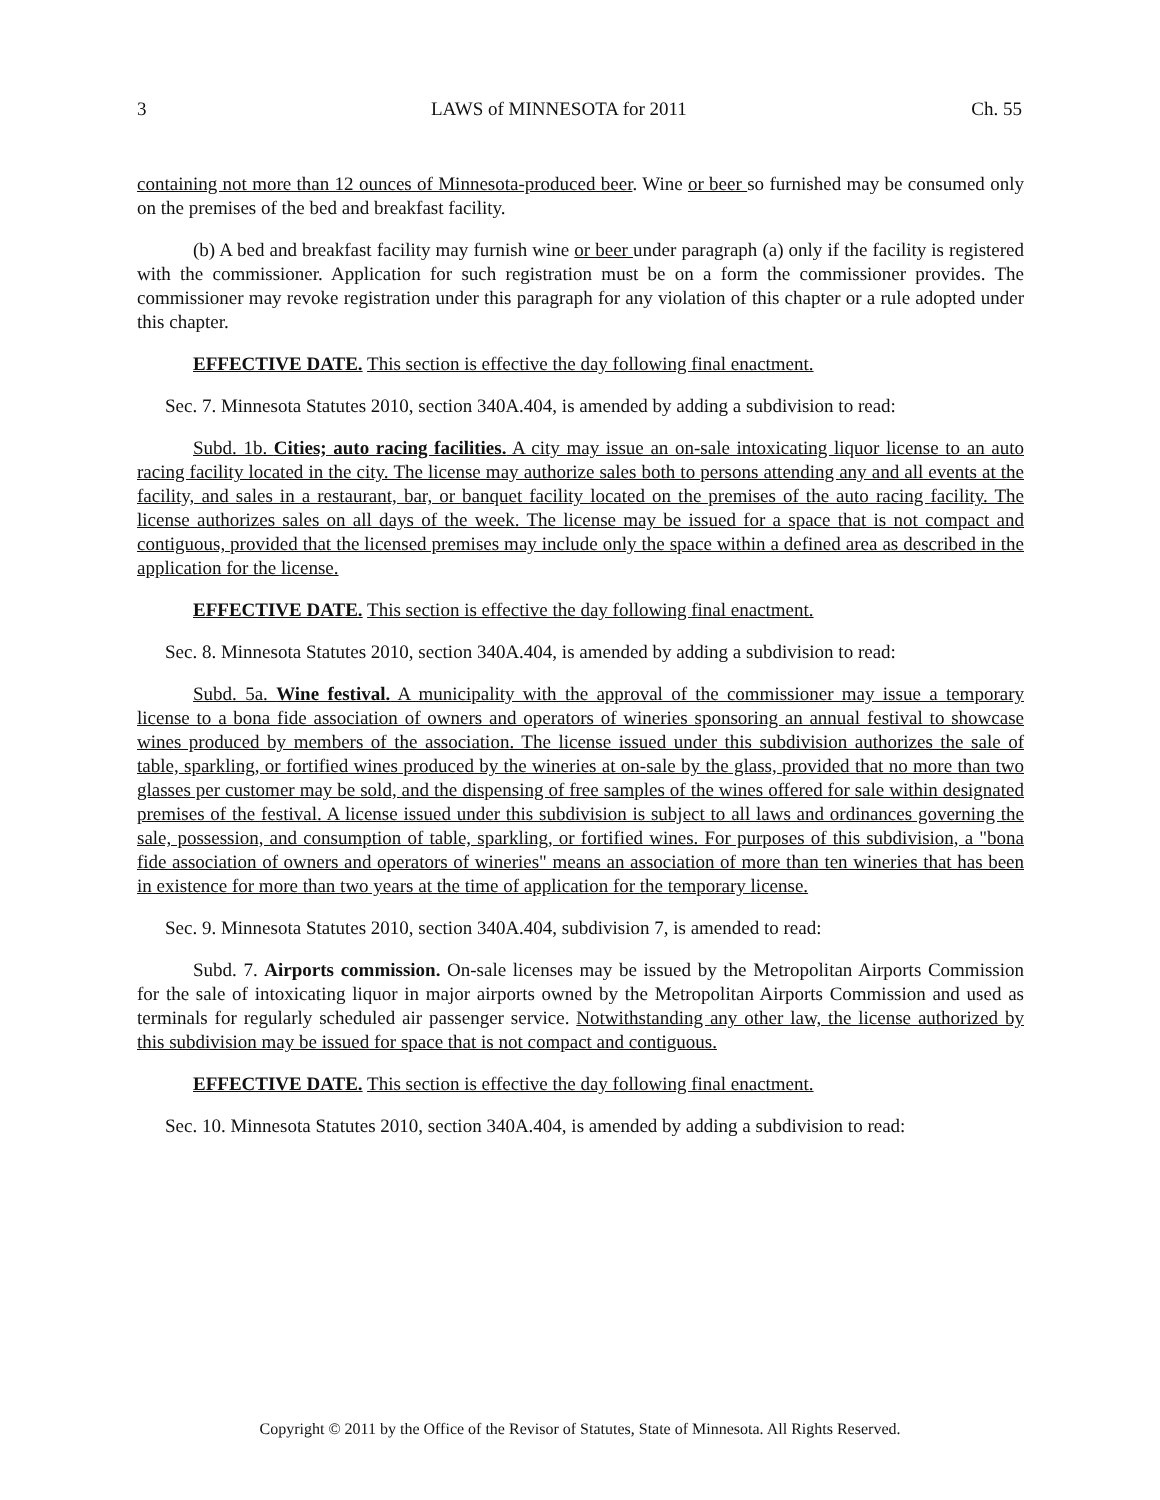3 LAWS of MINNESOTA for 2011 Ch. 55
containing not more than 12 ounces of Minnesota-produced beer. Wine or beer so furnished may be consumed only on the premises of the bed and breakfast facility.
(b) A bed and breakfast facility may furnish wine or beer under paragraph (a) only if the facility is registered with the commissioner. Application for such registration must be on a form the commissioner provides. The commissioner may revoke registration under this paragraph for any violation of this chapter or a rule adopted under this chapter.
EFFECTIVE DATE. This section is effective the day following final enactment.
Sec. 7. Minnesota Statutes 2010, section 340A.404, is amended by adding a subdivision to read:
Subd. 1b. Cities; auto racing facilities. A city may issue an on-sale intoxicating liquor license to an auto racing facility located in the city. The license may authorize sales both to persons attending any and all events at the facility, and sales in a restaurant, bar, or banquet facility located on the premises of the auto racing facility. The license authorizes sales on all days of the week. The license may be issued for a space that is not compact and contiguous, provided that the licensed premises may include only the space within a defined area as described in the application for the license.
EFFECTIVE DATE. This section is effective the day following final enactment.
Sec. 8. Minnesota Statutes 2010, section 340A.404, is amended by adding a subdivision to read:
Subd. 5a. Wine festival. A municipality with the approval of the commissioner may issue a temporary license to a bona fide association of owners and operators of wineries sponsoring an annual festival to showcase wines produced by members of the association. The license issued under this subdivision authorizes the sale of table, sparkling, or fortified wines produced by the wineries at on-sale by the glass, provided that no more than two glasses per customer may be sold, and the dispensing of free samples of the wines offered for sale within designated premises of the festival. A license issued under this subdivision is subject to all laws and ordinances governing the sale, possession, and consumption of table, sparkling, or fortified wines. For purposes of this subdivision, a "bona fide association of owners and operators of wineries" means an association of more than ten wineries that has been in existence for more than two years at the time of application for the temporary license.
Sec. 9. Minnesota Statutes 2010, section 340A.404, subdivision 7, is amended to read:
Subd. 7. Airports commission. On-sale licenses may be issued by the Metropolitan Airports Commission for the sale of intoxicating liquor in major airports owned by the Metropolitan Airports Commission and used as terminals for regularly scheduled air passenger service. Notwithstanding any other law, the license authorized by this subdivision may be issued for space that is not compact and contiguous.
EFFECTIVE DATE. This section is effective the day following final enactment.
Sec. 10. Minnesota Statutes 2010, section 340A.404, is amended by adding a subdivision to read:
Copyright © 2011 by the Office of the Revisor of Statutes, State of Minnesota. All Rights Reserved.